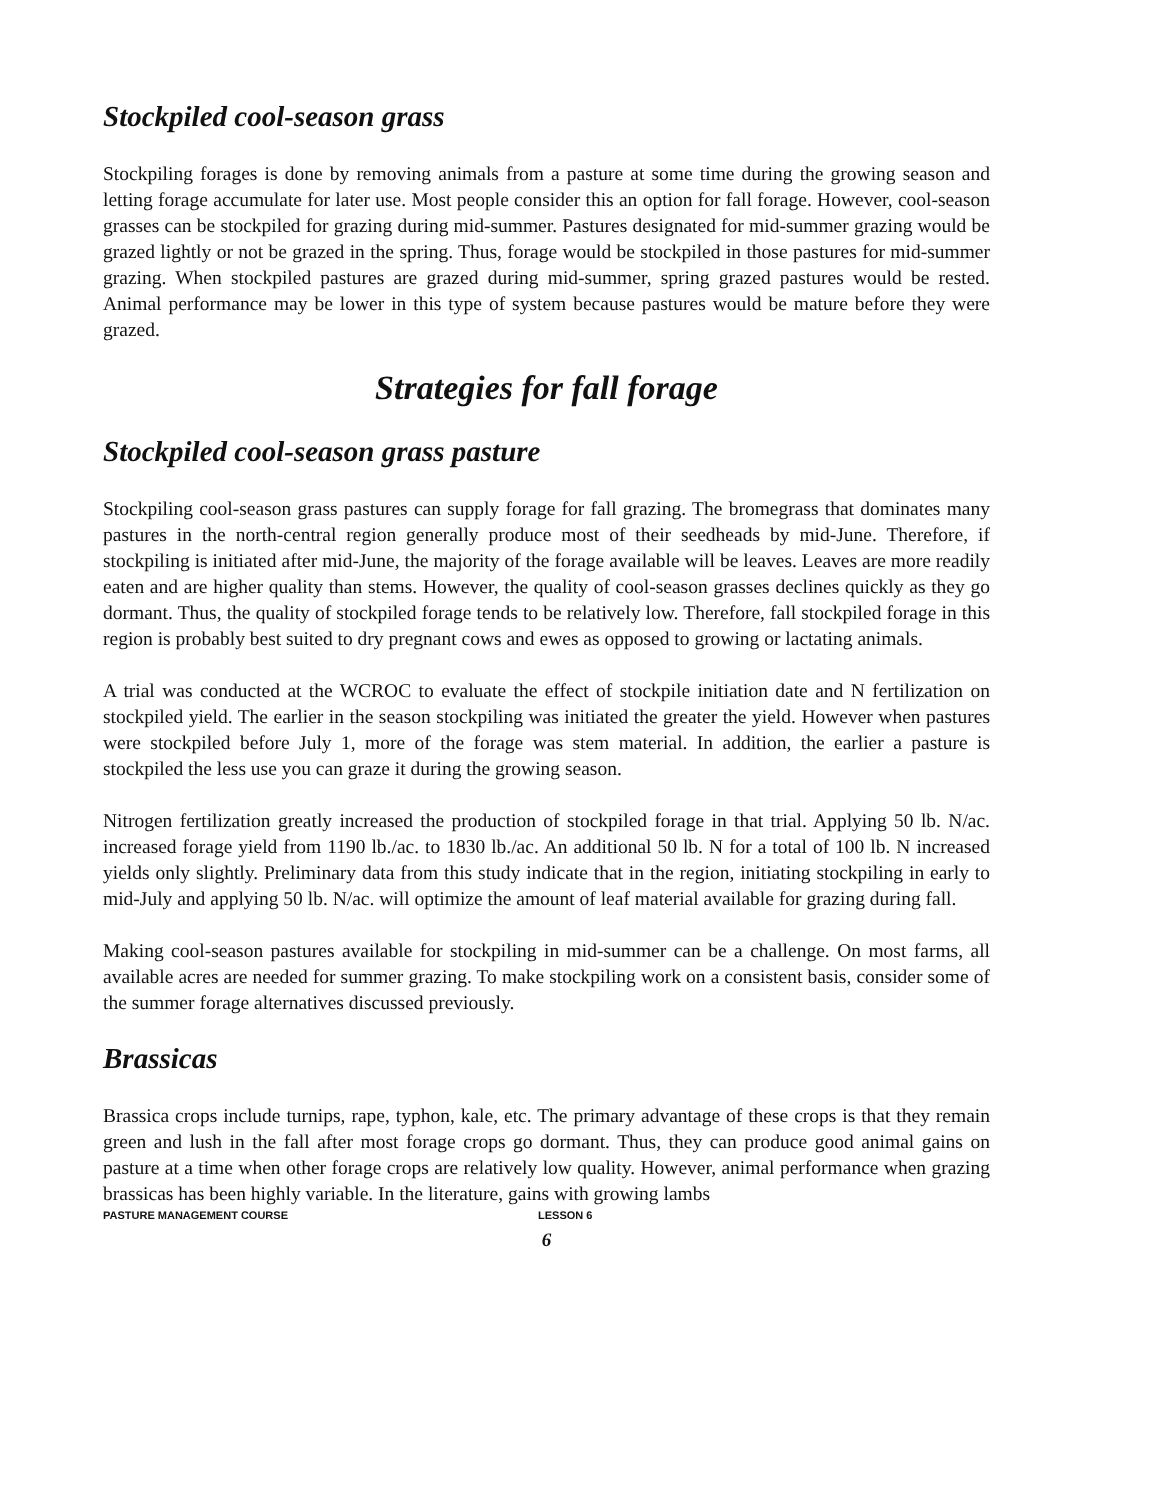Stockpiled cool-season grass
Stockpiling forages is done by removing animals from a pasture at some time during the growing season and letting forage accumulate for later use. Most people consider this an option for fall forage. However, cool-season grasses can be stockpiled for grazing during mid-summer. Pastures designated for mid-summer grazing would be grazed lightly or not be grazed in the spring. Thus, forage would be stockpiled in those pastures for mid-summer grazing. When stockpiled pastures are grazed during mid-summer, spring grazed pastures would be rested. Animal performance may be lower in this type of system because pastures would be mature before they were grazed.
Strategies for fall forage
Stockpiled cool-season grass pasture
Stockpiling cool-season grass pastures can supply forage for fall grazing. The bromegrass that dominates many pastures in the north-central region generally produce most of their seedheads by mid-June. Therefore, if stockpiling is initiated after mid-June, the majority of the forage available will be leaves. Leaves are more readily eaten and are higher quality than stems. However, the quality of cool-season grasses declines quickly as they go dormant. Thus, the quality of stockpiled forage tends to be relatively low. Therefore, fall stockpiled forage in this region is probably best suited to dry pregnant cows and ewes as opposed to growing or lactating animals.
A trial was conducted at the WCROC to evaluate the effect of stockpile initiation date and N fertilization on stockpiled yield. The earlier in the season stockpiling was initiated the greater the yield. However when pastures were stockpiled before July 1, more of the forage was stem material. In addition, the earlier a pasture is stockpiled the less use you can graze it during the growing season.
Nitrogen fertilization greatly increased the production of stockpiled forage in that trial. Applying 50 lb. N/ac. increased forage yield from 1190 lb./ac. to 1830 lb./ac. An additional 50 lb. N for a total of 100 lb. N increased yields only slightly. Preliminary data from this study indicate that in the region, initiating stockpiling in early to mid-July and applying 50 lb. N/ac. will optimize the amount of leaf material available for grazing during fall.
Making cool-season pastures available for stockpiling in mid-summer can be a challenge. On most farms, all available acres are needed for summer grazing. To make stockpiling work on a consistent basis, consider some of the summer forage alternatives discussed previously.
Brassicas
Brassica crops include turnips, rape, typhon, kale, etc. The primary advantage of these crops is that they remain green and lush in the fall after most forage crops go dormant. Thus, they can produce good animal gains on pasture at a time when other forage crops are relatively low quality. However, animal performance when grazing brassicas has been highly variable. In the literature, gains with growing lambs
PASTURE MANAGEMENT COURSE LESSON 6
6